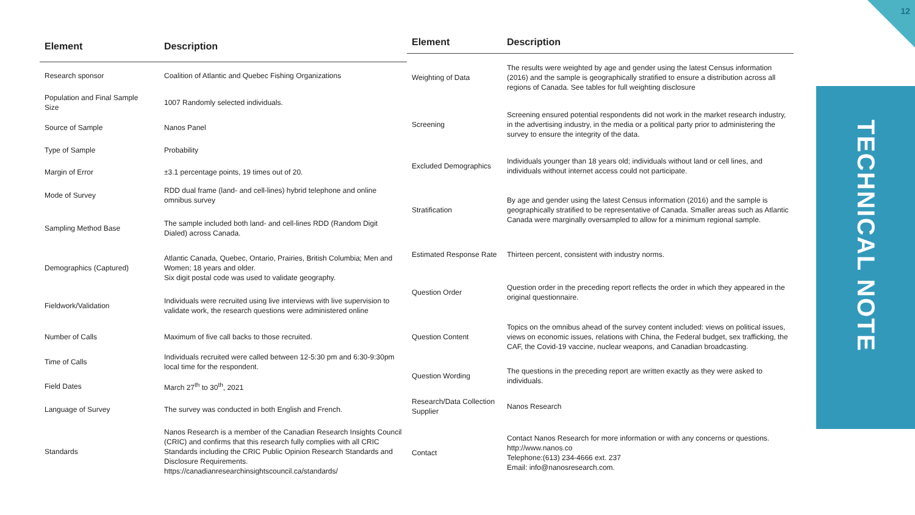12
TECHNICAL NOTE
| Element | Description |
| --- | --- |
| Research sponsor | Coalition of Atlantic and Quebec Fishing Organizations |
| Population and Final Sample Size | 1007 Randomly selected individuals. |
| Source of Sample | Nanos Panel |
| Type of Sample | Probability |
| Margin of Error | ±3.1 percentage points, 19 times out of 20. |
| Mode of Survey | RDD dual frame (land- and cell-lines) hybrid telephone and online omnibus survey |
| Sampling Method Base | The sample included both land- and cell-lines RDD (Random Digit Dialed) across Canada. |
| Demographics (Captured) | Atlantic Canada, Quebec, Ontario, Prairies, British Columbia; Men and Women; 18 years and older. Six digit postal code was used to validate geography. |
| Fieldwork/Validation | Individuals were recruited using live interviews with live supervision to validate work, the research questions were administered online |
| Number of Calls | Maximum of five call backs to those recruited. |
| Time of Calls | Individuals recruited were called between 12-5:30 pm and 6:30-9:30pm local time for the respondent. |
| Field Dates | March 27<sup>th</sup> to 30<sup>th</sup>, 2021 |
| Language of Survey | The survey was conducted in both English and French. |
| Standards | Nanos Research is a member of the Canadian Research Insights Council (CRIC) and confirms that this research fully complies with all CRIC Standards including the CRIC Public Opinion Research Standards and Disclosure Requirements. https://canadianresearchinsightscouncil.ca/standards/ |
| Element | Description |
| --- | --- |
| Weighting of Data | The results were weighted by age and gender using the latest Census information (2016) and the sample is geographically stratified to ensure a distribution across all regions of Canada. See tables for full weighting disclosure |
| Screening | Screening ensured potential respondents did not work in the market research industry, in the advertising industry, in the media or a political party prior to administering the survey to ensure the integrity of the data. |
| Excluded Demographics | Individuals younger than 18 years old; individuals without land or cell lines, and individuals without internet access could not participate. |
| Stratification | By age and gender using the latest Census information (2016) and the sample is geographically stratified to be representative of Canada. Smaller areas such as Atlantic Canada were marginally oversampled to allow for a minimum regional sample. |
| Estimated Response Rate | Thirteen percent, consistent with industry norms. |
| Question Order | Question order in the preceding report reflects the order in which they appeared in the original questionnaire. |
| Question Content | Topics on the omnibus ahead of the survey content included: views on political issues, views on economic issues, relations with China, the Federal budget, sex trafficking, the CAF, the Covid-19 vaccine, nuclear weapons, and Canadian broadcasting. |
| Question Wording | The questions in the preceding report are written exactly as they were asked to individuals. |
| Research/Data Collection Supplier | Nanos Research |
| Contact | Contact Nanos Research for more information or with any concerns or questions. http://www.nanos.co Telephone:(613) 234-4666 ext. 237 Email: info@nanosresearch.com. |